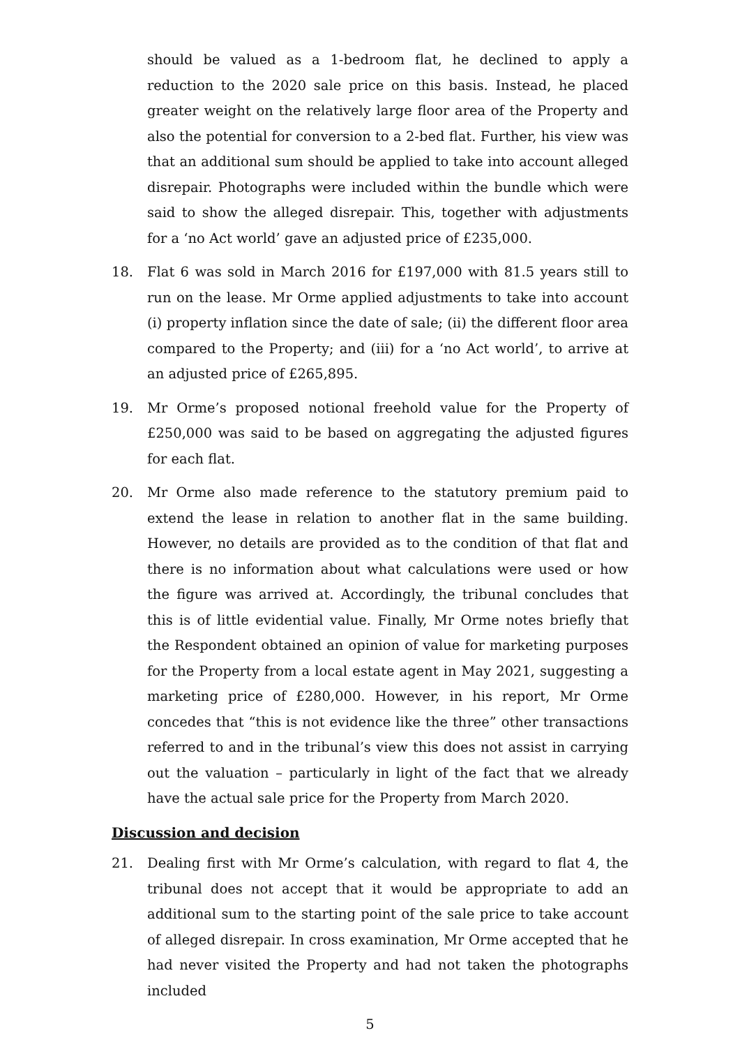should be valued as a 1-bedroom flat, he declined to apply a reduction to the 2020 sale price on this basis. Instead, he placed greater weight on the relatively large floor area of the Property and also the potential for conversion to a 2-bed flat. Further, his view was that an additional sum should be applied to take into account alleged disrepair. Photographs were included within the bundle which were said to show the alleged disrepair. This, together with adjustments for a ‘no Act world’ gave an adjusted price of £235,000.
18. Flat 6 was sold in March 2016 for £197,000 with 81.5 years still to run on the lease. Mr Orme applied adjustments to take into account (i) property inflation since the date of sale; (ii) the different floor area compared to the Property; and (iii) for a ‘no Act world’, to arrive at an adjusted price of £265,895.
19. Mr Orme’s proposed notional freehold value for the Property of £250,000 was said to be based on aggregating the adjusted figures for each flat.
20. Mr Orme also made reference to the statutory premium paid to extend the lease in relation to another flat in the same building. However, no details are provided as to the condition of that flat and there is no information about what calculations were used or how the figure was arrived at. Accordingly, the tribunal concludes that this is of little evidential value. Finally, Mr Orme notes briefly that the Respondent obtained an opinion of value for marketing purposes for the Property from a local estate agent in May 2021, suggesting a marketing price of £280,000. However, in his report, Mr Orme concedes that “this is not evidence like the three” other transactions referred to and in the tribunal’s view this does not assist in carrying out the valuation – particularly in light of the fact that we already have the actual sale price for the Property from March 2020.
Discussion and decision
21. Dealing first with Mr Orme’s calculation, with regard to flat 4, the tribunal does not accept that it would be appropriate to add an additional sum to the starting point of the sale price to take account of alleged disrepair. In cross examination, Mr Orme accepted that he had never visited the Property and had not taken the photographs included
5